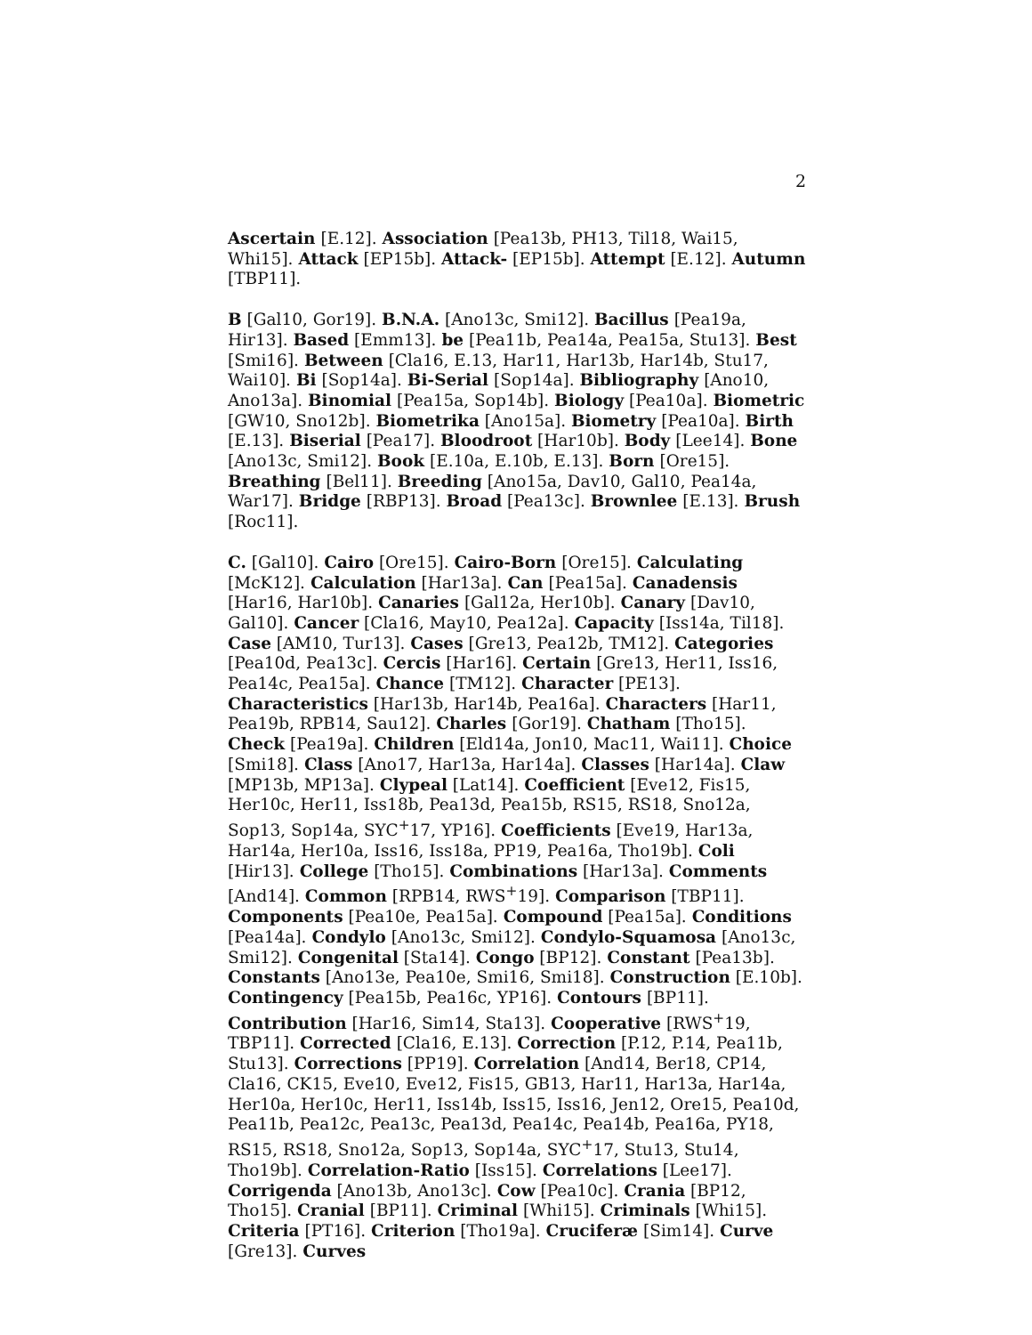2
Ascertain [E.12]. Association [Pea13b, PH13, Til18, Wai15, Whi15]. Attack [EP15b]. Attack- [EP15b]. Attempt [E.12]. Autumn [TBP11].
B [Gal10, Gor19]. B.N.A. [Ano13c, Smi12]. Bacillus [Pea19a, Hir13]. Based [Emm13]. be [Pea11b, Pea14a, Pea15a, Stu13]. Best [Smi16]. Between [Cla16, E.13, Har11, Har13b, Har14b, Stu17, Wai10]. Bi [Sop14a]. Bi-Serial [Sop14a]. Bibliography [Ano10, Ano13a]. Binomial [Pea15a, Sop14b]. Biology [Pea10a]. Biometric [GW10, Sno12b]. Biometrika [Ano15a]. Biometry [Pea10a]. Birth [E.13]. Biserial [Pea17]. Bloodroot [Har10b]. Body [Lee14]. Bone [Ano13c, Smi12]. Book [E.10a, E.10b, E.13]. Born [Ore15]. Breathing [Bel11]. Breeding [Ano15a, Dav10, Gal10, Pea14a, War17]. Bridge [RBP13]. Broad [Pea13c]. Brownlee [E.13]. Brush [Roc11].
C. [Gal10]. Cairo [Ore15]. Cairo-Born [Ore15]. Calculating [McK12]. Calculation [Har13a]. Can [Pea15a]. Canadensis [Har16, Har10b]. Canaries [Gal12a, Her10b]. Canary [Dav10, Gal10]. Cancer [Cla16, May10, Pea12a]. Capacity [Iss14a, Til18]. Case [AM10, Tur13]. Cases [Gre13, Pea12b, TM12]. Categories [Pea10d, Pea13c]. Cercis [Har16]. Certain [Gre13, Her11, Iss16, Pea14c, Pea15a]. Chance [TM12]. Character [PE13]. Characteristics [Har13b, Har14b, Pea16a]. Characters [Har11, Pea19b, RPB14, Sau12]. Charles [Gor19]. Chatham [Tho15]. Check [Pea19a]. Children [Eld14a, Jon10, Mac11, Wai11]. Choice [Smi18]. Class [Ano17, Har13a, Har14a]. Classes [Har14a]. Claw [MP13b, MP13a]. Clypeal [Lat14]. Coefficient [Eve12, Fis15, Her10c, Her11, Iss18b, Pea13d, Pea15b, RS15, RS18, Sno12a, Sop13, Sop14a, SYC<sup>+</sup>17, YP16]. Coefficients [Eve19, Har13a, Har14a, Her10a, Iss16, Iss18a, PP19, Pea16a, Tho19b]. Coli [Hir13]. College [Tho15]. Combinations [Har13a]. Comments [And14]. Common [RPB14, RWS<sup>+</sup>19]. Comparison [TBP11]. Components [Pea10e, Pea15a]. Compound [Pea15a]. Conditions [Pea14a]. Condylo [Ano13c, Smi12]. Condylo-Squamosa [Ano13c, Smi12]. Congenital [Sta14]. Congo [BP12]. Constant [Pea13b]. Constants [Ano13e, Pea10e, Smi16, Smi18]. Construction [E.10b]. Contingency [Pea15b, Pea16c, YP16]. Contours [BP11]. Contribution [Har16, Sim14, Sta13]. Cooperative [RWS<sup>+</sup>19, TBP11]. Corrected [Cla16, E.13]. Correction [P.12, P.14, Pea11b, Stu13]. Corrections [PP19]. Correlation [And14, Ber18, CP14, Cla16, CK15, Eve10, Eve12, Fis15, GB13, Har11, Har13a, Har14a, Her10a, Her10c, Her11, Iss14b, Iss15, Iss16, Jen12, Ore15, Pea10d, Pea11b, Pea12c, Pea13c, Pea13d, Pea14c, Pea14b, Pea16a, PY18, RS15, RS18, Sno12a, Sop13, Sop14a, SYC<sup>+</sup>17, Stu13, Stu14, Tho19b]. Correlation-Ratio [Iss15]. Correlations [Lee17]. Corrigenda [Ano13b, Ano13c]. Cow [Pea10c]. Crania [BP12, Tho15]. Cranial [BP11]. Criminal [Whi15]. Criminals [Whi15]. Criteria [PT16]. Criterion [Tho19a]. Cruciferæ [Sim14]. Curve [Gre13]. Curves